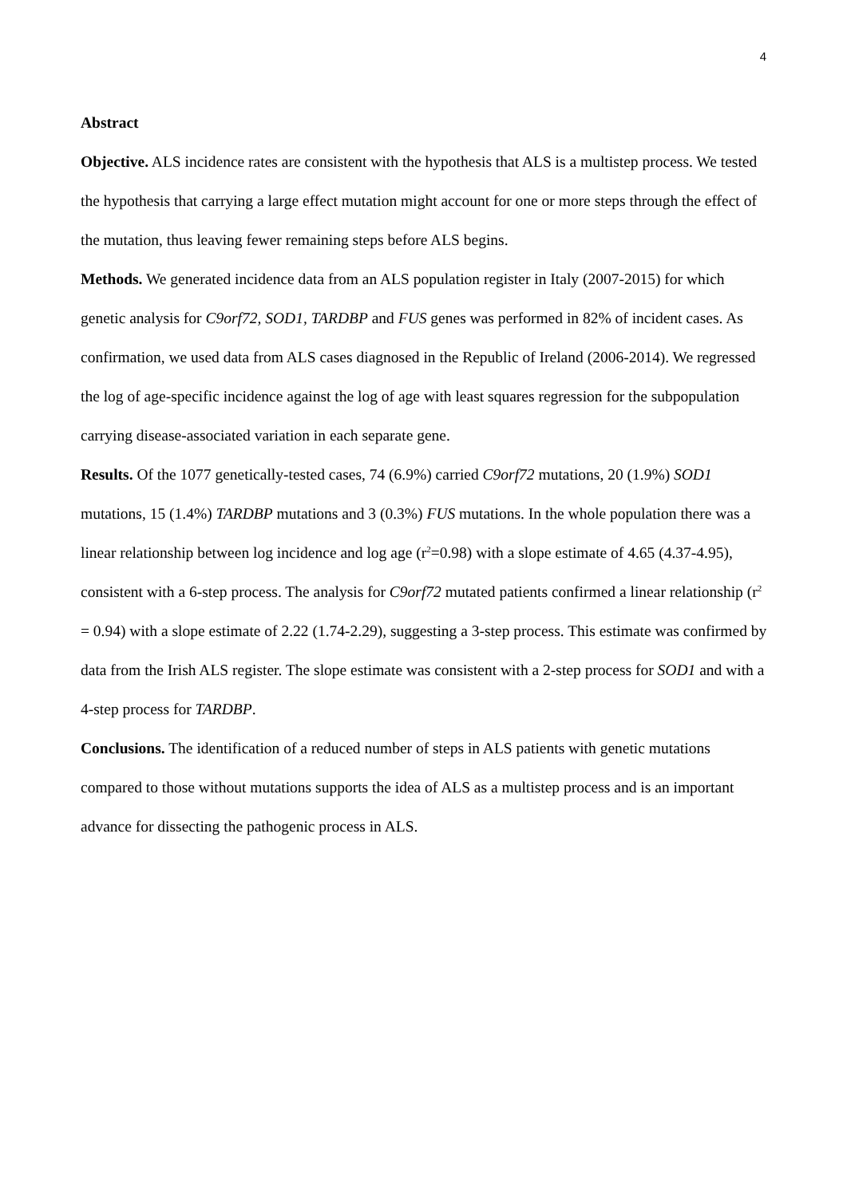4
Abstract
Objective. ALS incidence rates are consistent with the hypothesis that ALS is a multistep process. We tested the hypothesis that carrying a large effect mutation might account for one or more steps through the effect of the mutation, thus leaving fewer remaining steps before ALS begins.
Methods. We generated incidence data from an ALS population register in Italy (2007-2015) for which genetic analysis for C9orf72, SOD1, TARDBP and FUS genes was performed in 82% of incident cases. As confirmation, we used data from ALS cases diagnosed in the Republic of Ireland (2006-2014). We regressed the log of age-specific incidence against the log of age with least squares regression for the subpopulation carrying disease-associated variation in each separate gene.
Results. Of the 1077 genetically-tested cases, 74 (6.9%) carried C9orf72 mutations, 20 (1.9%) SOD1 mutations, 15 (1.4%) TARDBP mutations and 3 (0.3%) FUS mutations. In the whole population there was a linear relationship between log incidence and log age (r<sup>2</sup>=0.98) with a slope estimate of 4.65 (4.37-4.95), consistent with a 6-step process. The analysis for C9orf72 mutated patients confirmed a linear relationship (r<sup>2</sup> = 0.94) with a slope estimate of 2.22 (1.74-2.29), suggesting a 3-step process. This estimate was confirmed by data from the Irish ALS register. The slope estimate was consistent with a 2-step process for SOD1 and with a 4-step process for TARDBP.
Conclusions. The identification of a reduced number of steps in ALS patients with genetic mutations compared to those without mutations supports the idea of ALS as a multistep process and is an important advance for dissecting the pathogenic process in ALS.